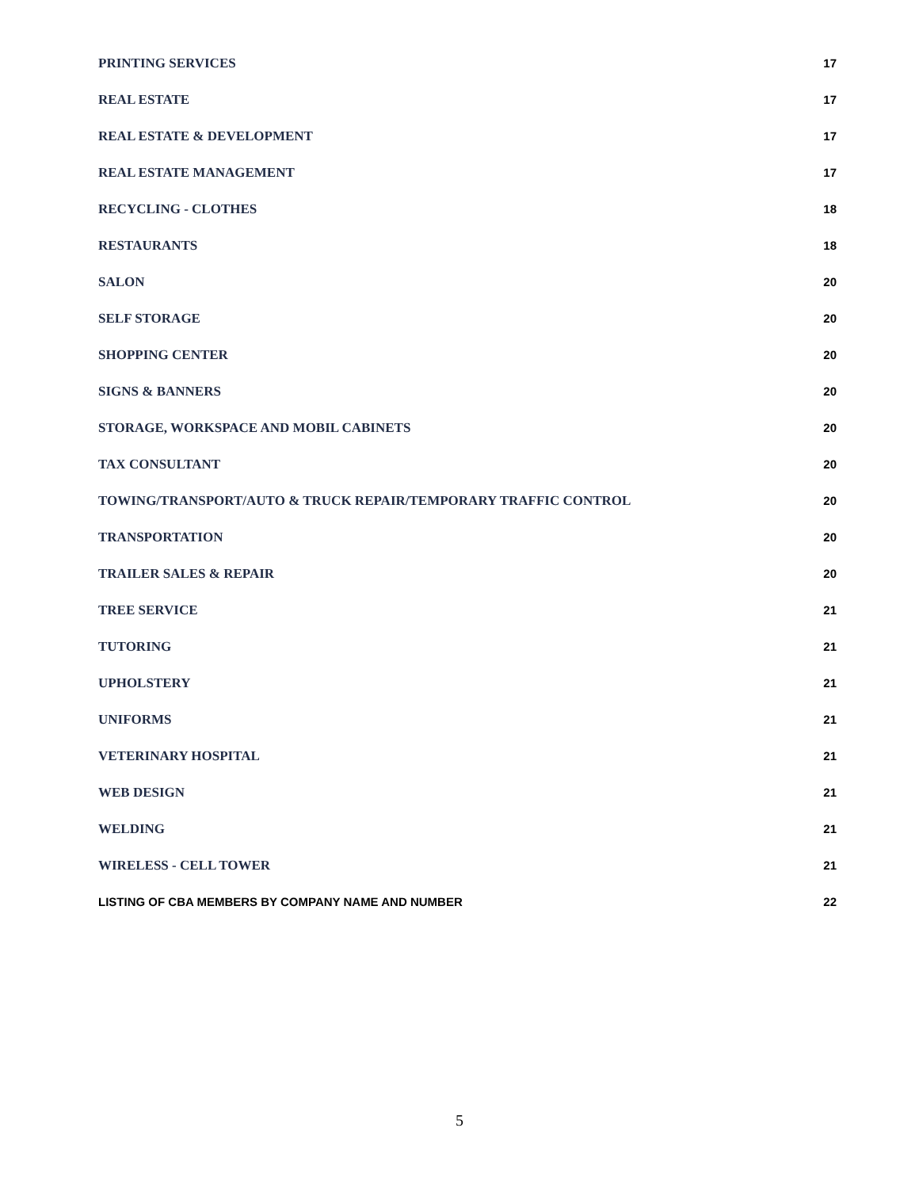PRINTING SERVICES 17
REAL ESTATE 17
REAL ESTATE & DEVELOPMENT 17
REAL ESTATE MANAGEMENT 17
RECYCLING - CLOTHES 18
RESTAURANTS 18
SALON 20
SELF STORAGE 20
SHOPPING CENTER 20
SIGNS & BANNERS 20
STORAGE, WORKSPACE AND MOBIL CABINETS 20
TAX CONSULTANT 20
TOWING/TRANSPORT/AUTO & TRUCK REPAIR/TEMPORARY TRAFFIC CONTROL 20
TRANSPORTATION 20
TRAILER SALES & REPAIR 20
TREE SERVICE 21
TUTORING 21
UPHOLSTERY 21
UNIFORMS 21
VETERINARY HOSPITAL 21
WEB DESIGN 21
WELDING 21
WIRELESS - CELL TOWER 21
LISTING OF CBA MEMBERS BY COMPANY NAME AND NUMBER 22
5